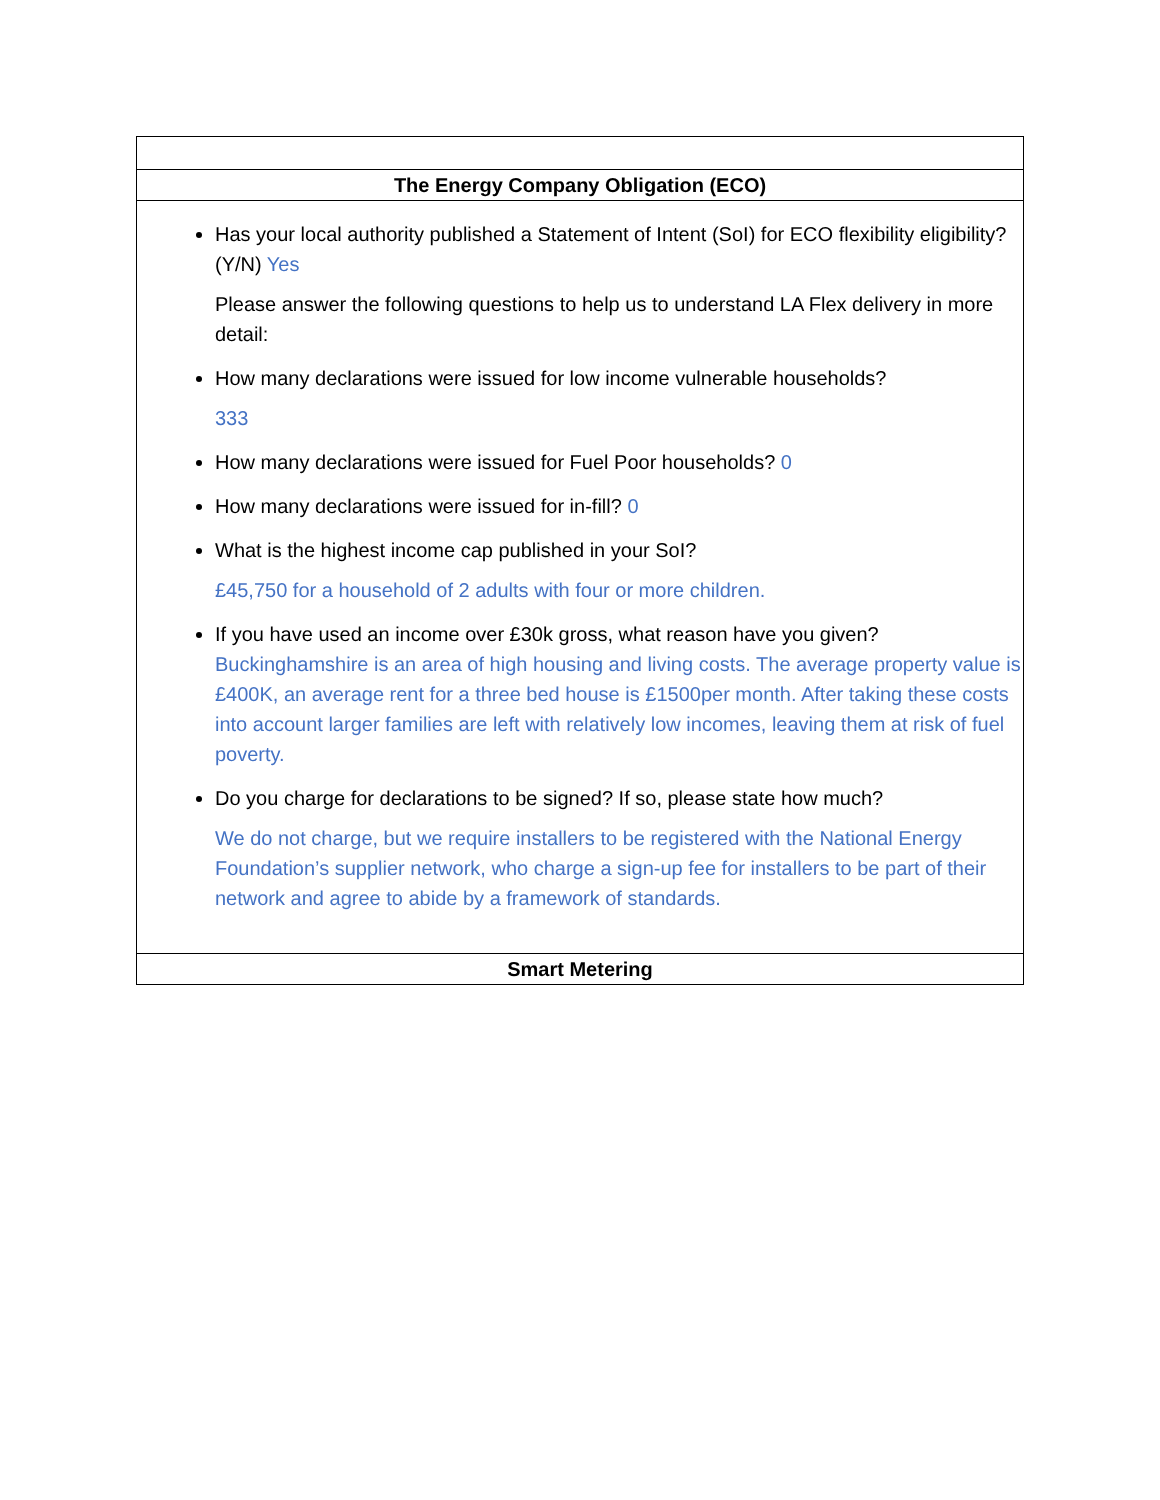| The Energy Company Obligation (ECO) |
| Has your local authority published a Statement of Intent (SoI) for ECO flexibility eligibility? (Y/N) Yes Please answer the following questions to help us to understand LA Flex delivery in more detail: How many declarations were issued for low income vulnerable households? 333 How many declarations were issued for Fuel Poor households? 0 How many declarations were issued for in-fill? 0 What is the highest income cap published in your SoI? £45,750 for a household of 2 adults with four or more children. If you have used an income over £30k gross, what reason have you given? Buckinghamshire is an area of high housing and living costs. The average property value is £400K, an average rent for a three bed house is £1500per month. After taking these costs into account larger families are left with relatively low incomes, leaving them at risk of fuel poverty. Do you charge for declarations to be signed? If so, please state how much? We do not charge, but we require installers to be registered with the National Energy Foundation’s supplier network, who charge a sign-up fee for installers to be part of their network and agree to abide by a framework of standards. |
| Smart Metering |